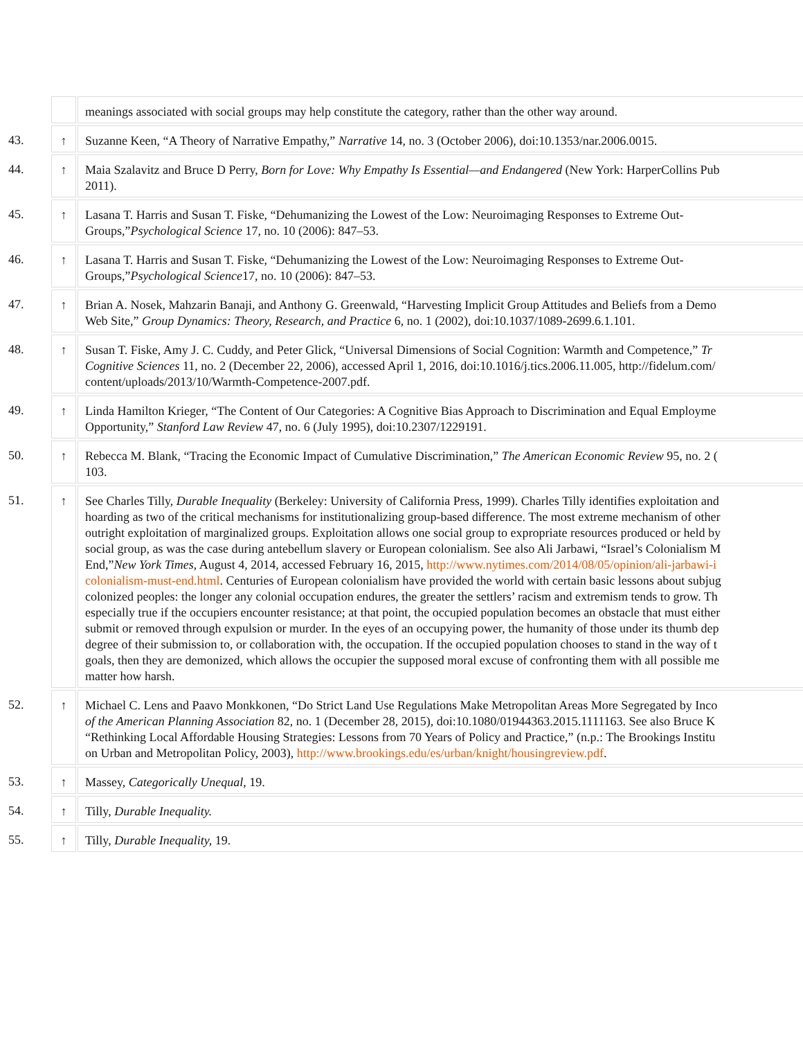| | | meanings associated with social groups may help constitute the category, rather than the other way around. |
| 43. | ↑ | Suzanne Keen, “A Theory of Narrative Empathy,” Narrative 14, no. 3 (October 2006), doi:10.1353/nar.2006.0015. |
| 44. | ↑ | Maia Szalavitz and Bruce D Perry, Born for Love: Why Empathy Is Essential—and Endangered (New York: HarperCollins Pub 2011). |
| 45. | ↑ | Lasana T. Harris and Susan T. Fiske, “Dehumanizing the Lowest of the Low: Neuroimaging Responses to Extreme Out- Groups,” Psychological Science 17, no. 10 (2006): 847–53. |
| 46. | ↑ | Lasana T. Harris and Susan T. Fiske, “Dehumanizing the Lowest of the Low: Neuroimaging Responses to Extreme Out- Groups,” Psychological Science 17, no. 10 (2006): 847–53. |
| 47. | ↑ | Brian A. Nosek, Mahzarin Banaji, and Anthony G. Greenwald, “Harvesting Implicit Group Attitudes and Beliefs from a Demo Web Site,” Group Dynamics: Theory, Research, and Practice 6, no. 1 (2002), doi:10.1037/1089-2699.6.1.101. |
| 48. | ↑ | Susan T. Fiske, Amy J. C. Cuddy, and Peter Glick, “Universal Dimensions of Social Cognition: Warmth and Competence,” Tr Cognitive Sciences 11, no. 2 (December 22, 2006), accessed April 1, 2016, doi:10.1016/j.tics.2006.11.005, http://fidelum.com/ content/uploads/2013/10/Warmth-Competence-2007.pdf. |
| 49. | ↑ | Linda Hamilton Krieger, “The Content of Our Categories: A Cognitive Bias Approach to Discrimination and Equal Employme Opportunity,” Stanford Law Review 47, no. 6 (July 1995), doi:10.2307/1229191. |
| 50. | ↑ | Rebecca M. Blank, “Tracing the Economic Impact of Cumulative Discrimination,” The American Economic Review 95, no. 2 ( 103. |
| 51. | ↑ | See Charles Tilly, Durable Inequality (Berkeley: University of California Press, 1999). Charles Tilly identifies exploitation and hoarding as two of the critical mechanisms for institutionalizing group-based difference. The most extreme mechanism of other outright exploitation of marginalized groups. Exploitation allows one social group to expropriate resources produced or held by social group, as was the case during antebellum slavery or European colonialism. See also Ali Jarbawi, “Israel’s Colonialism M End,” New York Times , August 4, 2014, accessed February 16, 2015, http://www.nytimes.com/2014/08/05/opinion/ali-jarbawi-i colonialism-must-end.html . Centuries of European colonialism have provided the world with certain basic lessons about subjug colonized peoples: the longer any colonial occupation endures, the greater the settlers’ racism and extremism tends to grow. Th especially true if the occupiers encounter resistance; at that point, the occupied population becomes an obstacle that must either submit or removed through expulsion or murder. In the eyes of an occupying power, the humanity of those under its thumb dep degree of their submission to, or collaboration with, the occupation. If the occupied population chooses to stand in the way of t goals, then they are demonized, which allows the occupier the supposed moral excuse of confronting them with all possible me matter how harsh. |
| 52. | ↑ | Michael C. Lens and Paavo Monkkonen, “Do Strict Land Use Regulations Make Metropolitan Areas More Segregated by Inco of the American Planning Association 82, no. 1 (December 28, 2015), doi:10.1080/01944363.2015.1111163. See also Bruce K “Rethinking Local Affordable Housing Strategies: Lessons from 70 Years of Policy and Practice,” (n.p.: The Brookings Institu on Urban and Metropolitan Policy, 2003), http://www.brookings.edu/es/urban/knight/housingreview.pdf . |
| 53. | ↑ | Massey, Categorically Unequal , 19. |
| 54. | ↑ | Tilly, Durable Inequality. |
| 55. | ↑ | Tilly, Durable Inequality, 19. |